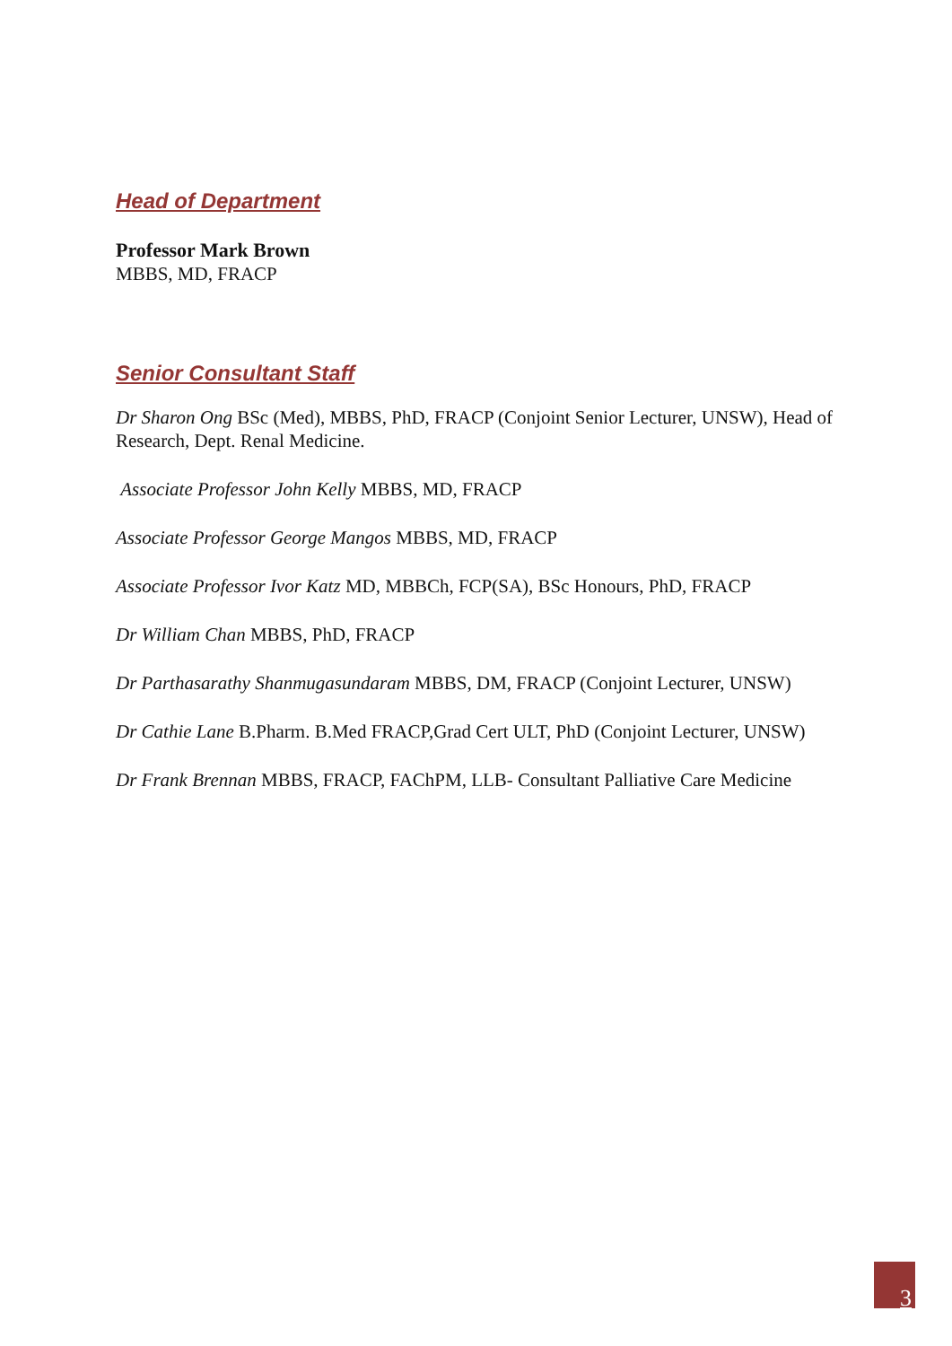Head of Department
Professor Mark Brown
MBBS, MD, FRACP
Senior Consultant Staff
Dr Sharon Ong BSc (Med), MBBS, PhD, FRACP (Conjoint Senior Lecturer, UNSW), Head of Research, Dept. Renal Medicine.
Associate Professor John Kelly MBBS, MD, FRACP
Associate Professor George Mangos MBBS, MD, FRACP
Associate Professor Ivor Katz MD, MBBCh, FCP(SA), BSc Honours, PhD, FRACP
Dr William Chan MBBS, PhD, FRACP
Dr Parthasarathy Shanmugasundaram MBBS, DM, FRACP (Conjoint Lecturer, UNSW)
Dr Cathie Lane B.Pharm. B.Med FRACP,Grad Cert ULT, PhD (Conjoint Lecturer, UNSW)
Dr Frank Brennan MBBS, FRACP, FAChPM, LLB- Consultant Palliative Care Medicine
3